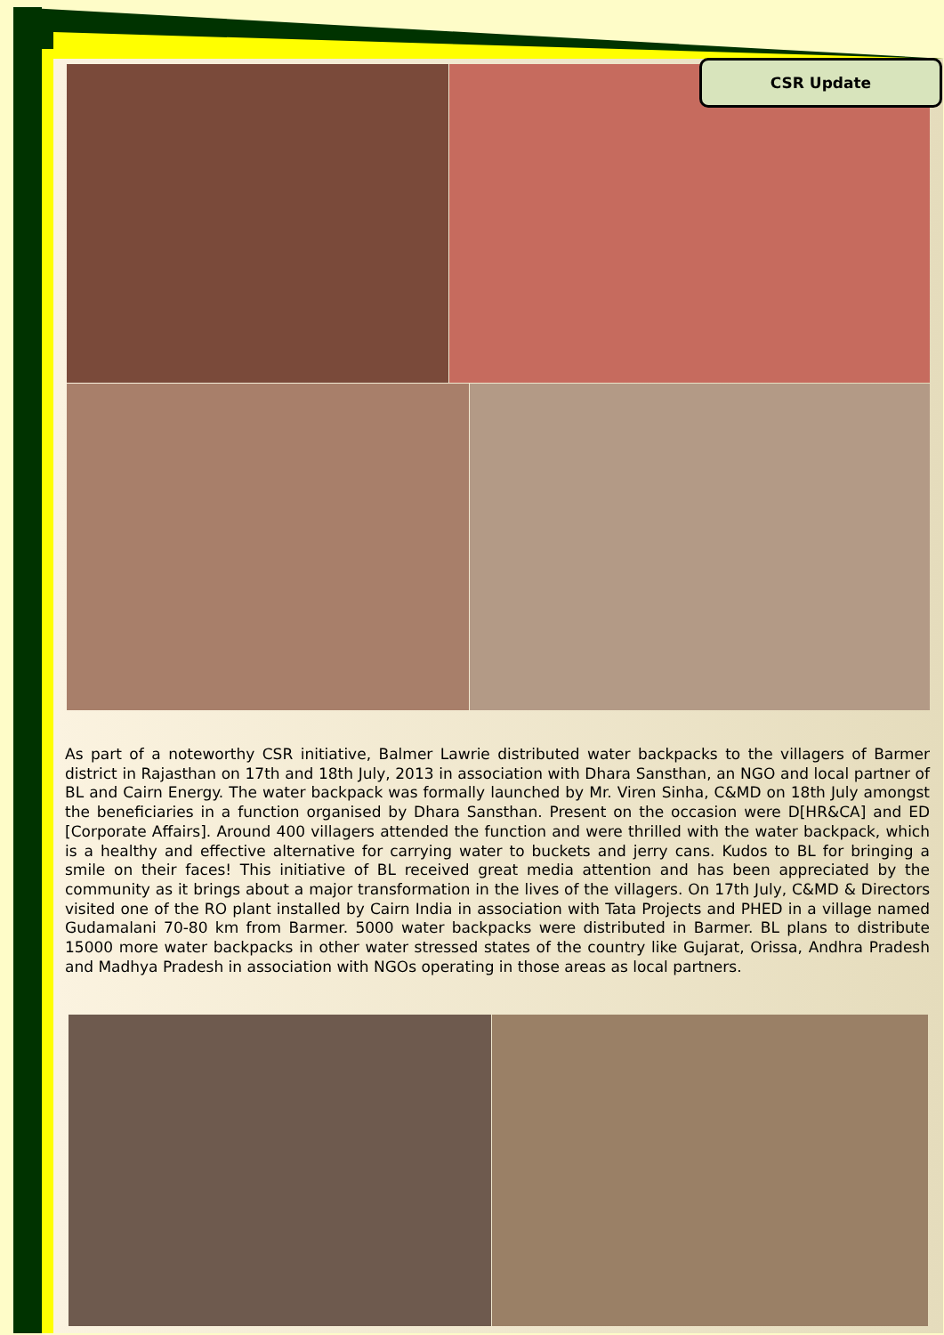CSR Update
As part of a noteworthy CSR initiative, Balmer Lawrie distributed water backpacks to the villagers of Barmer district in Rajasthan on 17th and 18th July, 2013 in association with Dhara Sansthan, an NGO and local partner of BL and Cairn Energy. The water backpack was formally launched by Mr. Viren Sinha, C&MD on 18th July amongst the beneficiaries in a function organised by Dhara Sansthan. Present on the occasion were D[HR&CA] and ED [Corporate Affairs]. Around 400 villagers attended the function and were thrilled with the water backpack, which is a healthy and effective alternative for carrying water to buckets and jerry cans. Kudos to BL for bringing a smile on their faces! This initiative of BL received great media attention and has been appreciated by the community as it brings about a major transformation in the lives of the villagers. On 17th July, C&MD & Directors visited one of the RO plant installed by Cairn India in association with Tata Projects and PHED in a village named Gudamalani 70-80 km from Barmer. 5000 water backpacks were distributed in Barmer. BL plans to distribute 15000 more water backpacks in other water stressed states of the country like Gujarat, Orissa, Andhra Pradesh and Madhya Pradesh in association with NGOs operating in those areas as local partners.